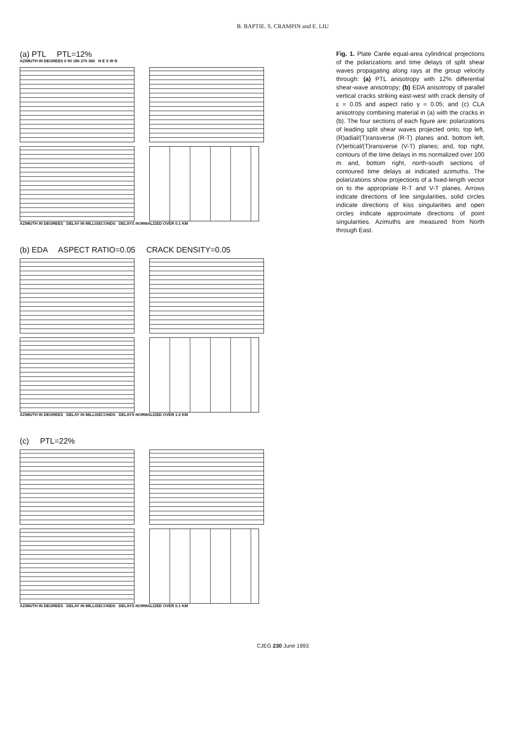B. BAPTIE. S. CRAMPIN and E. LIU
(a) PTL PTL=12%
AZIMUTH IN DEGREES 0 90 180 270 360 N E S W N
AZIMUTH IN DEGREES DELAY IN MILLISECONDS DELAYS NORMALIZED OVER 0.1 KM
(b) EDA ASPECT RATIO=0.05 CRACK DENSITY=0.05
AZIMUTH IN DEGREES DELAY IN MILLISECONDS DELAYS NORMALIZED OVER 1.0 KM
(c) PTL=22%
AZIMUTH IN DEGREES DELAY IN MILLISECONDS DELAYS NORMALIZED OVER 0.1 KM
Fig. 1. Plate Carée equal-area cylindrical projections of the polarizations and time delays of split shear waves propagating along rays at the group velocity through: (a) PTL anisotropy with 12% differential shear-wave anisotropy; (b) EDA anisotropy of parallel vertical cracks striking east-west with crack density of ε = 0.05 and aspect ratio γ = 0.05; and (c) CLA anisotropy combining material in (a) with the cracks in (b). The four sections of each figure are: polarizations of leading split shear waves projected onto, top left, (R)adial/(T)ransverse (R-T) planes and, bottom left, (V)ertical/(T)ransverse (V-T) planes; and, top right, contours of the time delays in ms normalized over 100 m and, bottom right, north-south sections of contoured time delays at indicated azimuths. The polarizations show projections of a fixed-length vector on to the appropriate R-T and V-T planes. Arrows indicate directions of line singularities, solid circles indicate directions of kiss singularities and open circles indicate approximate directions of point singularities. Azimuths are measured from North through East.
CJEG 230 June 1993